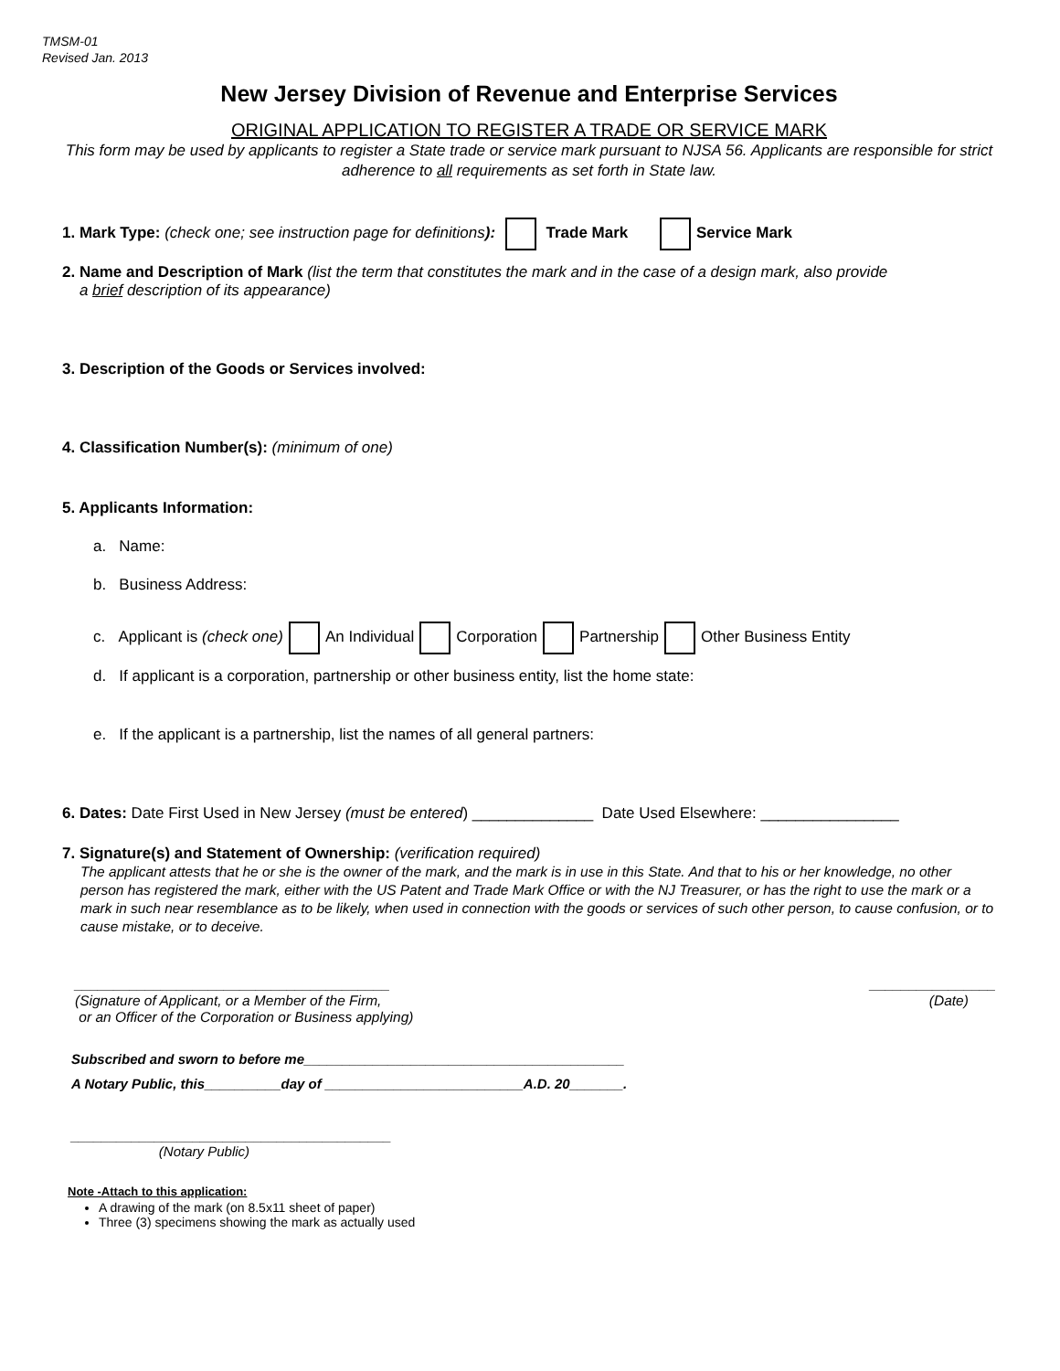TMSM-01
Revised Jan. 2013
New Jersey Division of Revenue and Enterprise Services
ORIGINAL APPLICATION TO REGISTER A TRADE OR SERVICE MARK
This form may be used by applicants to register a State trade or service mark pursuant to NJSA 56. Applicants are responsible for strict adherence to all requirements as set forth in State law.
1. Mark Type: (check one; see instruction page for definitions): Trade Mark Service Mark
2. Name and Description of Mark (list the term that constitutes the mark and in the case of a design mark, also provide
a brief description of its appearance)
3. Description of the Goods or Services involved:
4. Classification Number(s): (minimum of one)
5. Applicants Information:
a. Name:
b. Business Address:
c. Applicant is (check one) An Individual Corporation Partnership Other Business Entity
d. If applicant is a corporation, partnership or other business entity, list the home state:
e. If the applicant is a partnership, list the names of all general partners:
6. Dates: Date First Used in New Jersey (must be entered) ______________ Date Used Elsewhere: ________________
7. Signature(s) and Statement of Ownership: (verification required)
The applicant attests that he or she is the owner of the mark, and the mark is in use in this State. And that to his or her knowledge, no other person has registered the mark, either with the US Patent and Trade Mark Office or with the NJ Treasurer, or has the right to use the mark or a mark in such near resemblance as to be likely, when used in connection with the goods or services of such other person, to cause confusion, or to cause mistake, or to deceive.
________________________________________
(Signature of Applicant, or a Member of the Firm,
or an Officer of the Corporation or Business applying)
________________
(Date)
Subscribed and sworn to before me__________________________________________
A Notary Public, this__________day of __________________________A.D. 20_______.
__________________________________________
(Notary Public)
Note -Attach to this application:
A drawing of the mark (on 8.5x11 sheet of paper)
Three (3) specimens showing the mark as actually used